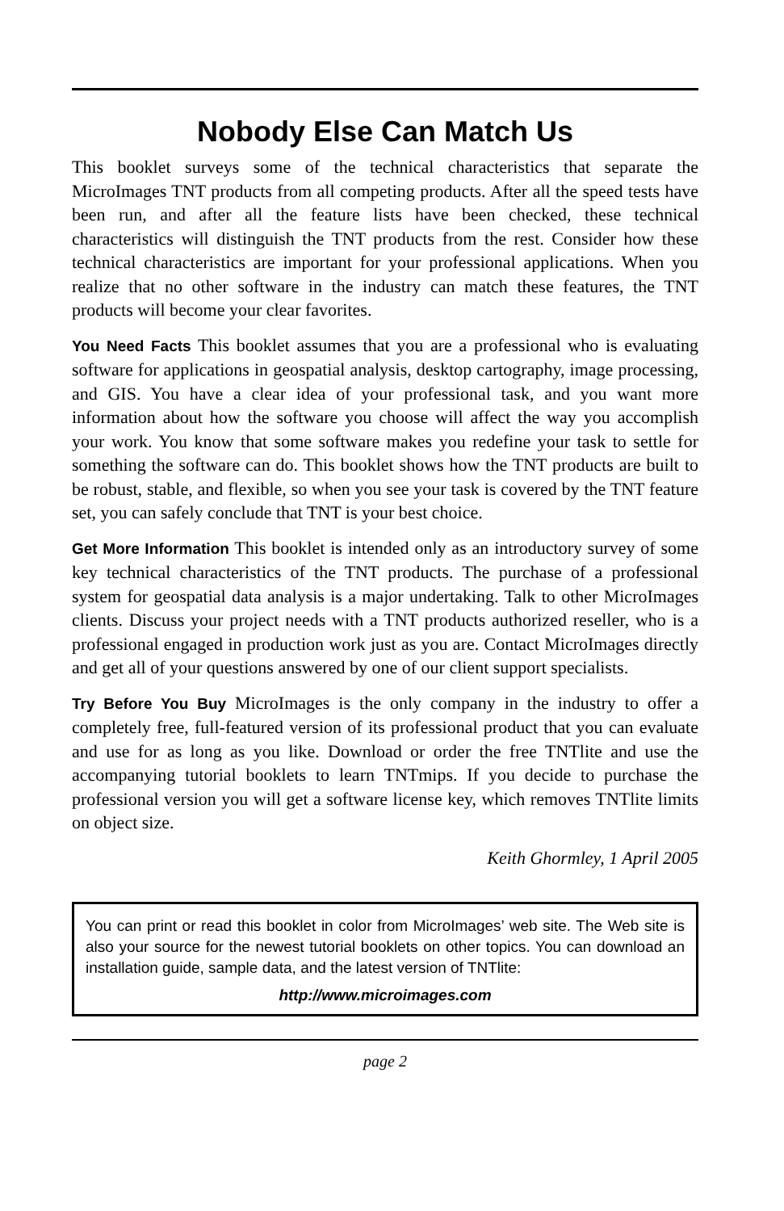Nobody Else Can Match Us
This booklet surveys some of the technical characteristics that separate the MicroImages TNT products from all competing products. After all the speed tests have been run, and after all the feature lists have been checked, these technical characteristics will distinguish the TNT products from the rest. Consider how these technical characteristics are important for your professional applications. When you realize that no other software in the industry can match these features, the TNT products will become your clear favorites.
You Need Facts This booklet assumes that you are a professional who is evaluating software for applications in geospatial analysis, desktop cartography, image processing, and GIS. You have a clear idea of your professional task, and you want more information about how the software you choose will affect the way you accomplish your work. You know that some software makes you redefine your task to settle for something the software can do. This booklet shows how the TNT products are built to be robust, stable, and flexible, so when you see your task is covered by the TNT feature set, you can safely conclude that TNT is your best choice.
Get More Information This booklet is intended only as an introductory survey of some key technical characteristics of the TNT products. The purchase of a professional system for geospatial data analysis is a major undertaking. Talk to other MicroImages clients. Discuss your project needs with a TNT products authorized reseller, who is a professional engaged in production work just as you are. Contact MicroImages directly and get all of your questions answered by one of our client support specialists.
Try Before You Buy MicroImages is the only company in the industry to offer a completely free, full-featured version of its professional product that you can evaluate and use for as long as you like. Download or order the free TNTlite and use the accompanying tutorial booklets to learn TNTmips. If you decide to purchase the professional version you will get a software license key, which removes TNTlite limits on object size.
Keith Ghormley, 1 April 2005
You can print or read this booklet in color from MicroImages’ web site. The Web site is also your source for the newest tutorial booklets on other topics. You can download an installation guide, sample data, and the latest version of TNTlite:
http://www.microimages.com
page 2